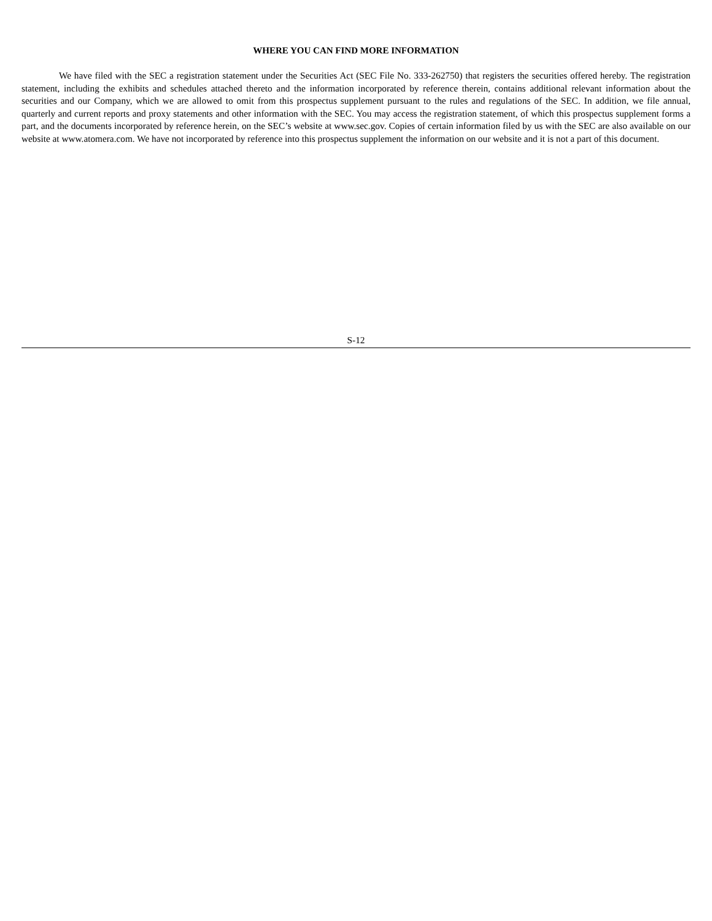WHERE YOU CAN FIND MORE INFORMATION
We have filed with the SEC a registration statement under the Securities Act (SEC File No. 333-262750) that registers the securities offered hereby. The registration statement, including the exhibits and schedules attached thereto and the information incorporated by reference therein, contains additional relevant information about the securities and our Company, which we are allowed to omit from this prospectus supplement pursuant to the rules and regulations of the SEC. In addition, we file annual, quarterly and current reports and proxy statements and other information with the SEC. You may access the registration statement, of which this prospectus supplement forms a part, and the documents incorporated by reference herein, on the SEC’s website at www.sec.gov. Copies of certain information filed by us with the SEC are also available on our website at www.atomera.com. We have not incorporated by reference into this prospectus supplement the information on our website and it is not a part of this document.
S-12